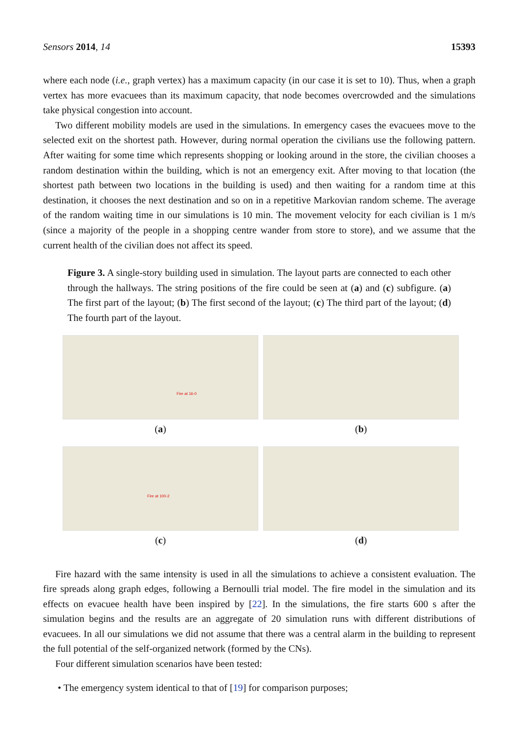Sensors 2014, 14 15393
where each node (i.e., graph vertex) has a maximum capacity (in our case it is set to 10). Thus, when a graph vertex has more evacuees than its maximum capacity, that node becomes overcrowded and the simulations take physical congestion into account.
Two different mobility models are used in the simulations. In emergency cases the evacuees move to the selected exit on the shortest path. However, during normal operation the civilians use the following pattern. After waiting for some time which represents shopping or looking around in the store, the civilian chooses a random destination within the building, which is not an emergency exit. After moving to that location (the shortest path between two locations in the building is used) and then waiting for a random time at this destination, it chooses the next destination and so on in a repetitive Markovian random scheme. The average of the random waiting time in our simulations is 10 min. The movement velocity for each civilian is 1 m/s (since a majority of the people in a shopping centre wander from store to store), and we assume that the current health of the civilian does not affect its speed.
Figure 3. A single-story building used in simulation. The layout parts are connected to each other through the hallways. The string positions of the fire could be seen at (a) and (c) subfigure. (a) The first part of the layout; (b) The first second of the layout; (c) The third part of the layout; (d) The fourth part of the layout.
Fire at 16-0
(a)
(b)
Fire at 100-2
(c)
(d)
Fire hazard with the same intensity is used in all the simulations to achieve a consistent evaluation. The fire spreads along graph edges, following a Bernoulli trial model. The fire model in the simulation and its effects on evacuee health have been inspired by [22]. In the simulations, the fire starts 600 s after the simulation begins and the results are an aggregate of 20 simulation runs with different distributions of evacuees. In all our simulations we did not assume that there was a central alarm in the building to represent the full potential of the self-organized network (formed by the CNs).
Four different simulation scenarios have been tested:
• The emergency system identical to that of [19] for comparison purposes;